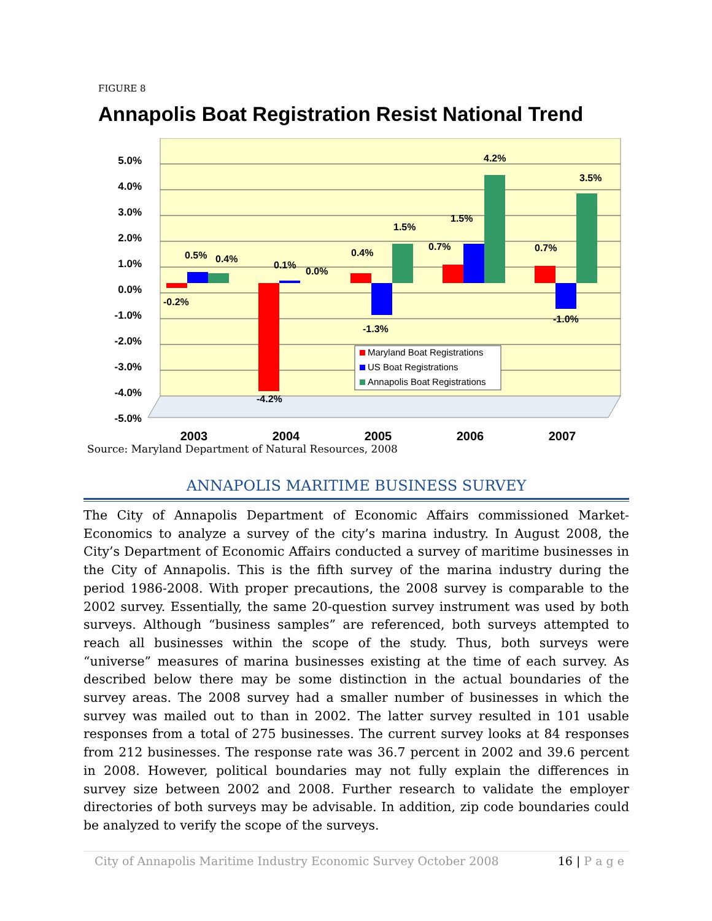FIGURE 8
Annapolis Boat Registration Resist National Trend
5.0%
4.0%
3.0%
2.0%
1.0%
0.0%
-1.0%
-2.0%
-3.0%
-4.0%
-5.0%
-0.2%
0.5%
0.4%
0.1%
0.0%
-4.2%
0.4%
-1.3%
1.5%
0.7%
1.5%
4.2%
0.7%
-1.0%
3.5%
Maryland Boat Registrations
US Boat Registrations
Annapolis Boat Registrations
2003
2004
2005
2006
2007
Source: Maryland Department of Natural Resources, 2008
ANNAPOLIS MARITIME BUSINESS SURVEY
The City of Annapolis Department of Economic Affairs commissioned Market-Economics to analyze a survey of the city’s marina industry. In August 2008, the City’s Department of Economic Affairs conducted a survey of maritime businesses in the City of Annapolis. This is the fifth survey of the marina industry during the period 1986-2008. With proper precautions, the 2008 survey is comparable to the 2002 survey. Essentially, the same 20-question survey instrument was used by both surveys. Although “business samples” are referenced, both surveys attempted to reach all businesses within the scope of the study. Thus, both surveys were “universe” measures of marina businesses existing at the time of each survey. As described below there may be some distinction in the actual boundaries of the survey areas. The 2008 survey had a smaller number of businesses in which the survey was mailed out to than in 2002. The latter survey resulted in 101 usable responses from a total of 275 businesses. The current survey looks at 84 responses from 212 businesses. The response rate was 36.7 percent in 2002 and 39.6 percent in 2008. However, political boundaries may not fully explain the differences in survey size between 2002 and 2008. Further research to validate the employer directories of both surveys may be advisable. In addition, zip code boundaries could be analyzed to verify the scope of the surveys.
City of Annapolis Maritime Industry Economic Survey October 2008 16 | P a g e